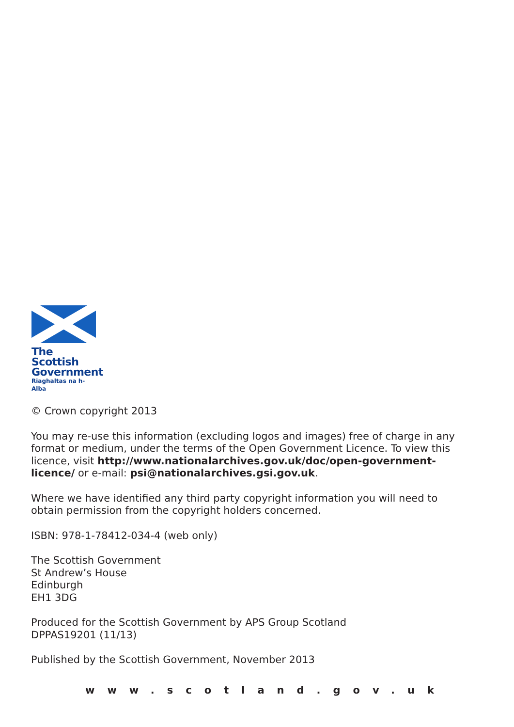The Scottish
Government
Riaghaltas na h-Alba
© Crown copyright 2013
You may re-use this information (excluding logos and images) free of charge in any format or medium, under the terms of the Open Government Licence. To view this licence, visit http://www.nationalarchives.gov.uk/doc/open-government-licence/ or e-mail: psi@nationalarchives.gsi.gov.uk.
Where we have identified any third party copyright information you will need to obtain permission from the copyright holders concerned.
ISBN: 978-1-78412-034-4 (web only)
The Scottish Government
St Andrew’s House
Edinburgh
EH1 3DG
Produced for the Scottish Government by APS Group Scotland
DPPAS19201 (11/13)
Published by the Scottish Government, November 2013
www.scotland.gov.uk